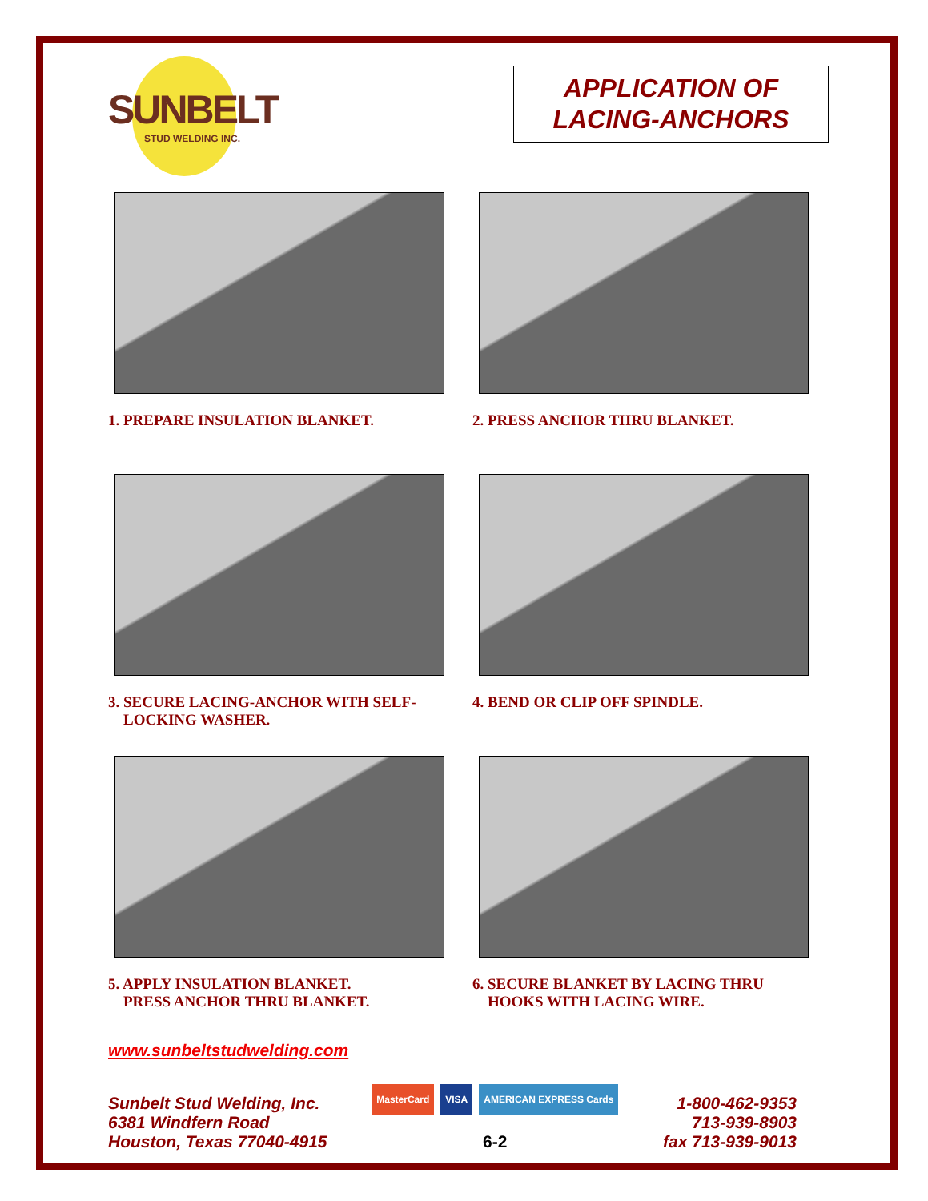SUNBELT
STUD WELDING INC.
APPLICATION OF
LACING-ANCHORS
1. PREPARE INSULATION BLANKET.
2. PRESS ANCHOR THRU BLANKET.
3. SECURE LACING-ANCHOR WITH SELF-
LOCKING WASHER.
4. BEND OR CLIP OFF SPINDLE.
5. APPLY INSULATION BLANKET.
PRESS ANCHOR THRU BLANKET.
6. SECURE BLANKET BY LACING THRU
HOOKS WITH LACING WIRE.
www.sunbeltstudwelding.com
Sunbelt Stud Welding, Inc.
6381 Windfern Road
Houston, Texas 77040-4915
MasterCard VISA AMERICAN EXPRESS Cards
6-2
1-800-462-9353
713-939-8903
fax 713-939-9013